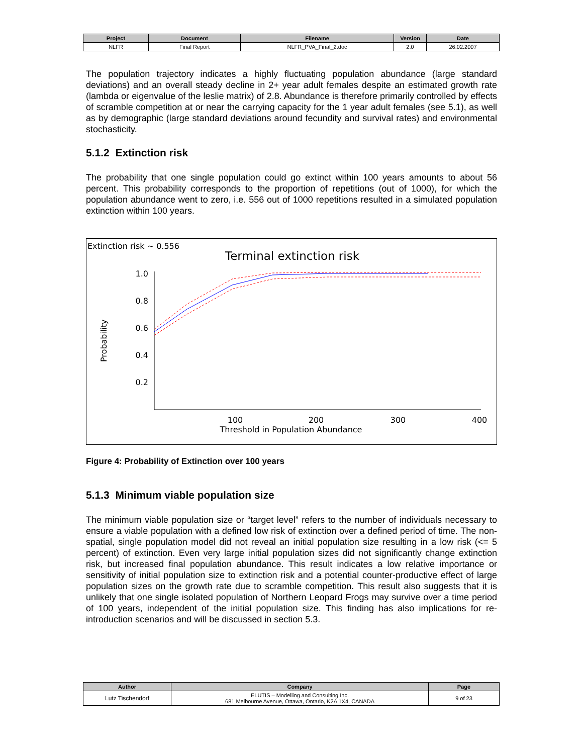| Project | Document | Filename | Version | Date |
| --- | --- | --- | --- | --- |
| NLFR | Final Report | NLFR_PVA_Final_2.doc | 2.0 | 26.02.2007 |
The population trajectory indicates a highly fluctuating population abundance (large standard deviations) and an overall steady decline in 2+ year adult females despite an estimated growth rate (lambda or eigenvalue of the leslie matrix) of 2.8. Abundance is therefore primarily controlled by effects of scramble competition at or near the carrying capacity for the 1 year adult females (see 5.1), as well as by demographic (large standard deviations around fecundity and survival rates) and environmental stochasticity.
5.1.2 Extinction risk
The probability that one single population could go extinct within 100 years amounts to about 56 percent. This probability corresponds to the proportion of repetitions (out of 1000), for which the population abundance went to zero, i.e. 556 out of 1000 repetitions resulted in a simulated population extinction within 100 years.
Extinction risk ~ 0.556
Terminal extinction risk
Probability
1.0
0.8
0.6
0.4
0.2
100
200
300
400
Threshold in Population Abundance
Figure 4: Probability of Extinction over 100 years
5.1.3 Minimum viable population size
The minimum viable population size or “target level” refers to the number of individuals necessary to ensure a viable population with a defined low risk of extinction over a defined period of time. The non-spatial, single population model did not reveal an initial population size resulting in a low risk (<= 5 percent) of extinction. Even very large initial population sizes did not significantly change extinction risk, but increased final population abundance. This result indicates a low relative importance or sensitivity of initial population size to extinction risk and a potential counter-productive effect of large population sizes on the growth rate due to scramble competition. This result also suggests that it is unlikely that one single isolated population of Northern Leopard Frogs may survive over a time period of 100 years, independent of the initial population size. This finding has also implications for re-introduction scenarios and will be discussed in section 5.3.
| Author | Company | Page |
| --- | --- | --- |
| Lutz Tischendorf | ELUTIS – Modelling and Consulting Inc. 681 Melbourne Avenue, Ottawa, Ontario, K2A 1X4, CANADA | 9 of 23 |